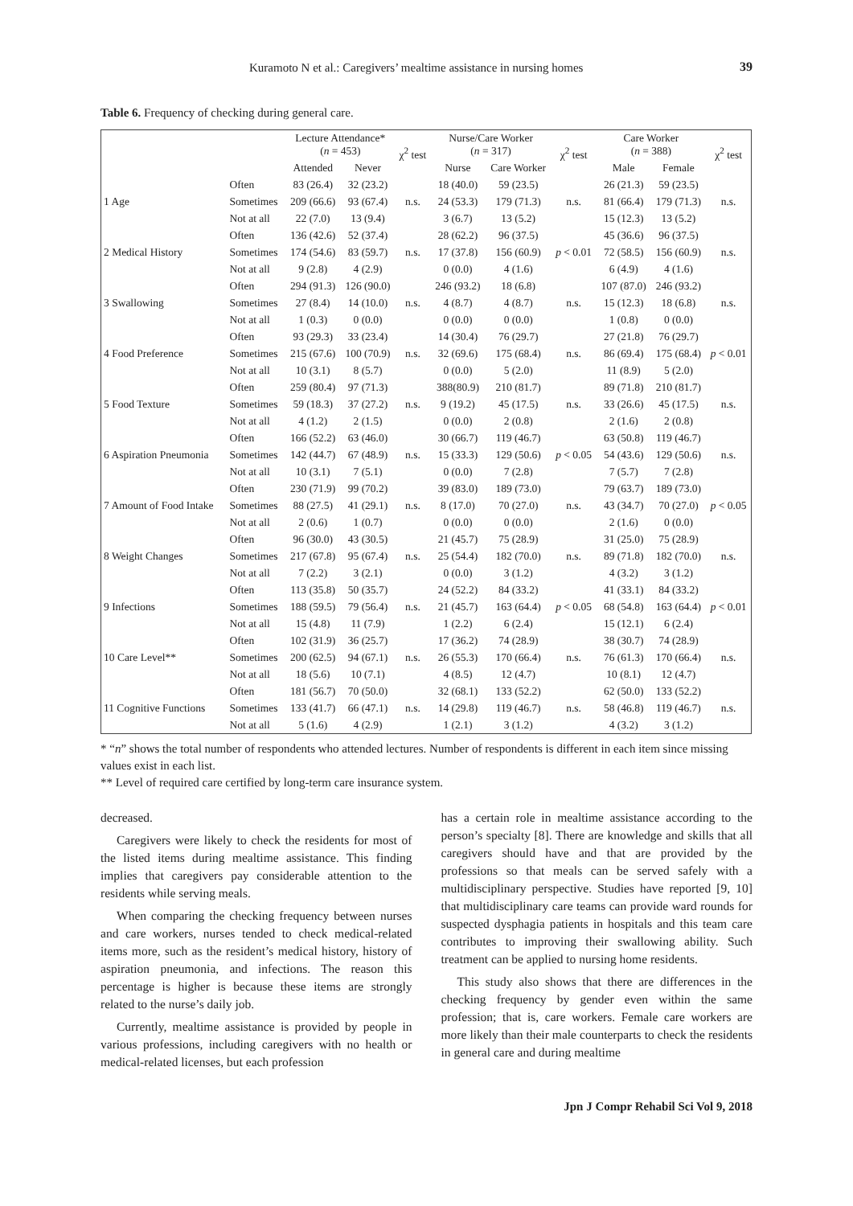Kuramoto N et al.: Caregivers’ mealtime assistance in nursing homes 39
Table 6. Frequency of checking during general care.
| | | Lecture Attendance* ( n = 453) | | χ<sup>2</sup> test | Nurse/Care Worker ( n = 317) | | χ<sup>2</sup> test | Care Worker ( n = 388) | | χ<sup>2</sup> test |
| --- | --- | --- | --- | --- | --- | --- | --- | --- | --- | --- |
| | | Attended | Never | | Nurse | Care Worker | | Male | Female | |
| 1 Age | Often | 83 (26.4) | 32 (23.2) | n.s. | 18 (40.0) | 59 (23.5) | n.s. | 26 (21.3) | 59 (23.5) | n.s. |
| | Sometimes | 209 (66.6) | 93 (67.4) | | 24 (53.3) | 179 (71.3) | | 81 (66.4) | 179 (71.3) | |
| | Not at all | 22 (7.0) | 13 (9.4) | | 3 (6.7) | 13 (5.2) | | 15 (12.3) | 13 (5.2) | |
| 2 Medical History | Often | 136 (42.6) | 52 (37.4) | n.s. | 28 (62.2) | 96 (37.5) | p < 0.01 | 45 (36.6) | 96 (37.5) | n.s. |
| | Sometimes | 174 (54.6) | 83 (59.7) | | 17 (37.8) | 156 (60.9) | | 72 (58.5) | 156 (60.9) | |
| | Not at all | 9 (2.8) | 4 (2.9) | | 0 (0.0) | 4 (1.6) | | 6 (4.9) | 4 (1.6) | |
| 3 Swallowing | Often | 294 (91.3) | 126 (90.0) | n.s. | 246 (93.2) | 18 (6.8) | n.s. | 107 (87.0) | 246 (93.2) | n.s. |
| | Sometimes | 27 (8.4) | 14 (10.0) | | 4 (8.7) | 4 (8.7) | | 15 (12.3) | 18 (6.8) | |
| | Not at all | 1 (0.3) | 0 (0.0) | | 0 (0.0) | 0 (0.0) | | 1 (0.8) | 0 (0.0) | |
| 4 Food Preference | Often | 93 (29.3) | 33 (23.4) | n.s. | 14 (30.4) | 76 (29.7) | n.s. | 27 (21.8) | 76 (29.7) | p < 0.01 |
| | Sometimes | 215 (67.6) | 100 (70.9) | | 32 (69.6) | 175 (68.4) | | 86 (69.4) | 175 (68.4) | |
| | Not at all | 10 (3.1) | 8 (5.7) | | 0 (0.0) | 5 (2.0) | | 11 (8.9) | 5 (2.0) | |
| 5 Food Texture | Often | 259 (80.4) | 97 (71.3) | n.s. | 388(80.9) | 210 (81.7) | n.s. | 89 (71.8) | 210 (81.7) | n.s. |
| | Sometimes | 59 (18.3) | 37 (27.2) | | 9 (19.2) | 45 (17.5) | | 33 (26.6) | 45 (17.5) | |
| | Not at all | 4 (1.2) | 2 (1.5) | | 0 (0.0) | 2 (0.8) | | 2 (1.6) | 2 (0.8) | |
| 6 Aspiration Pneumonia | Often | 166 (52.2) | 63 (46.0) | n.s. | 30 (66.7) | 119 (46.7) | p < 0.05 | 63 (50.8) | 119 (46.7) | n.s. |
| | Sometimes | 142 (44.7) | 67 (48.9) | | 15 (33.3) | 129 (50.6) | | 54 (43.6) | 129 (50.6) | |
| | Not at all | 10 (3.1) | 7 (5.1) | | 0 (0.0) | 7 (2.8) | | 7 (5.7) | 7 (2.8) | |
| 7 Amount of Food Intake | Often | 230 (71.9) | 99 (70.2) | n.s. | 39 (83.0) | 189 (73.0) | n.s. | 79 (63.7) | 189 (73.0) | p < 0.05 |
| | Sometimes | 88 (27.5) | 41 (29.1) | | 8 (17.0) | 70 (27.0) | | 43 (34.7) | 70 (27.0) | |
| | Not at all | 2 (0.6) | 1 (0.7) | | 0 (0.0) | 0 (0.0) | | 2 (1.6) | 0 (0.0) | |
| 8 Weight Changes | Often | 96 (30.0) | 43 (30.5) | n.s. | 21 (45.7) | 75 (28.9) | n.s. | 31 (25.0) | 75 (28.9) | n.s. |
| | Sometimes | 217 (67.8) | 95 (67.4) | | 25 (54.4) | 182 (70.0) | | 89 (71.8) | 182 (70.0) | |
| | Not at all | 7 (2.2) | 3 (2.1) | | 0 (0.0) | 3 (1.2) | | 4 (3.2) | 3 (1.2) | |
| 9 Infections | Often | 113 (35.8) | 50 (35.7) | n.s. | 24 (52.2) | 84 (33.2) | p < 0.05 | 41 (33.1) | 84 (33.2) | p < 0.01 |
| | Sometimes | 188 (59.5) | 79 (56.4) | | 21 (45.7) | 163 (64.4) | | 68 (54.8) | 163 (64.4) | |
| | Not at all | 15 (4.8) | 11 (7.9) | | 1 (2.2) | 6 (2.4) | | 15 (12.1) | 6 (2.4) | |
| 10 Care Level** | Often | 102 (31.9) | 36 (25.7) | n.s. | 17 (36.2) | 74 (28.9) | n.s. | 38 (30.7) | 74 (28.9) | n.s. |
| | Sometimes | 200 (62.5) | 94 (67.1) | | 26 (55.3) | 170 (66.4) | | 76 (61.3) | 170 (66.4) | |
| | Not at all | 18 (5.6) | 10 (7.1) | | 4 (8.5) | 12 (4.7) | | 10 (8.1) | 12 (4.7) | |
| 11 Cognitive Functions | Often | 181 (56.7) | 70 (50.0) | n.s. | 32 (68.1) | 133 (52.2) | n.s. | 62 (50.0) | 133 (52.2) | n.s. |
| | Sometimes | 133 (41.7) | 66 (47.1) | | 14 (29.8) | 119 (46.7) | | 58 (46.8) | 119 (46.7) | |
| | Not at all | 5 (1.6) | 4 (2.9) | | 1 (2.1) | 3 (1.2) | | 4 (3.2) | 3 (1.2) | |
* “n” shows the total number of respondents who attended lectures. Number of respondents is different in each item since missing values exist in each list.
** Level of required care certified by long-term care insurance system.
decreased.
Caregivers were likely to check the residents for most of the listed items during mealtime assistance. This finding implies that caregivers pay considerable attention to the residents while serving meals.
When comparing the checking frequency between nurses and care workers, nurses tended to check medical-related items more, such as the resident’s medical history, history of aspiration pneumonia, and infections. The reason this percentage is higher is because these items are strongly related to the nurse’s daily job.
Currently, mealtime assistance is provided by people in various professions, including caregivers with no health or medical-related licenses, but each profession
has a certain role in mealtime assistance according to the person’s specialty [8]. There are knowledge and skills that all caregivers should have and that are provided by the professions so that meals can be served safely with a multidisciplinary perspective. Studies have reported [9, 10] that multidisciplinary care teams can provide ward rounds for suspected dysphagia patients in hospitals and this team care contributes to improving their swallowing ability. Such treatment can be applied to nursing home residents.
This study also shows that there are differences in the checking frequency by gender even within the same profession; that is, care workers. Female care workers are more likely than their male counterparts to check the residents in general care and during mealtime
Jpn J Compr Rehabil Sci Vol 9, 2018